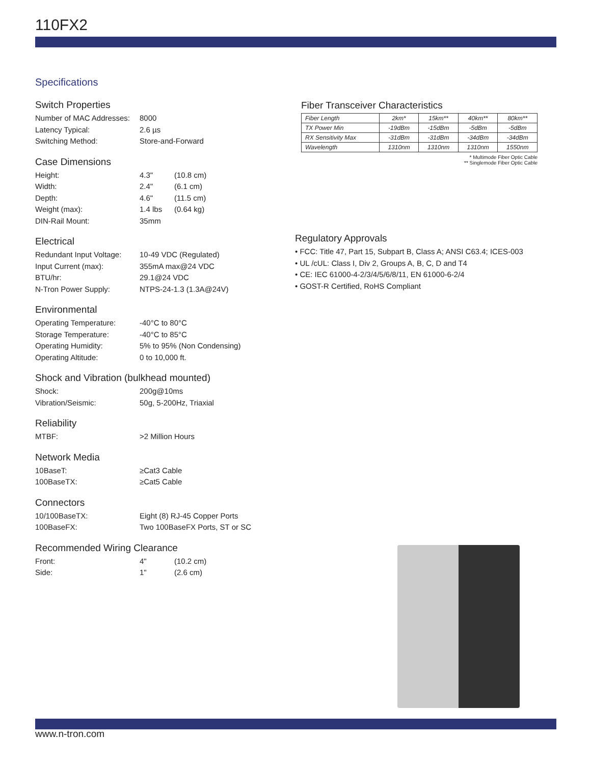110FX2
Specifications
Switch Properties
Number of MAC Addresses: 8000
Latency Typical: 2.6 µs
Switching Method: Store-and-Forward
Case Dimensions
Height: 4.3" (10.8 cm)
Width: 2.4" (6.1 cm)
Depth: 4.6" (11.5 cm)
Weight (max): 1.4 lbs (0.64 kg)
DIN-Rail Mount: 35mm
Electrical
Redundant Input Voltage: 10-49 VDC (Regulated)
Input Current (max): 355mA max@24 VDC
BTU/hr: 29.1@24 VDC
N-Tron Power Supply: NTPS-24-1.3 (1.3A@24V)
Environmental
Operating Temperature: -40°C to 80°C
Storage Temperature: -40°C to 85°C
Operating Humidity: 5% to 95% (Non Condensing)
Operating Altitude: 0 to 10,000 ft.
Shock and Vibration (bulkhead mounted)
Shock: 200g@10ms
Vibration/Seismic: 50g, 5-200Hz, Triaxial
Reliability
MTBF: >2 Million Hours
Network Media
10BaseT: ≥Cat3 Cable
100BaseTX: ≥Cat5 Cable
Connectors
10/100BaseTX: Eight (8) RJ-45 Copper Ports
100BaseFX: Two 100BaseFX Ports, ST or SC
Recommended Wiring Clearance
Front: 4" (10.2 cm)
Side: 1" (2.6 cm)
Fiber Transceiver Characteristics
| Fiber Length | 2km* | 15km** | 40km** | 80km** |
| TX Power Min | -19dBm | -15dBm | -5dBm | -5dBm |
| RX Sensitivity Max | -31dBm | -31dBm | -34dBm | -34dBm |
| Wavelength | 1310nm | 1310nm | 1310nm | 1550nm |
* Multimode Fiber Optic Cable
** Singlemode Fiber Optic Cable
Regulatory Approvals
• FCC: Title 47, Part 15, Subpart B, Class A; ANSI C63.4; ICES-003
• UL /cUL: Class I, Div 2, Groups A, B, C, D and T4
• CE: IEC 61000-4-2/3/4/5/6/8/11, EN 61000-6-2/4
• GOST-R Certified, RoHS Compliant
www.n-tron.com